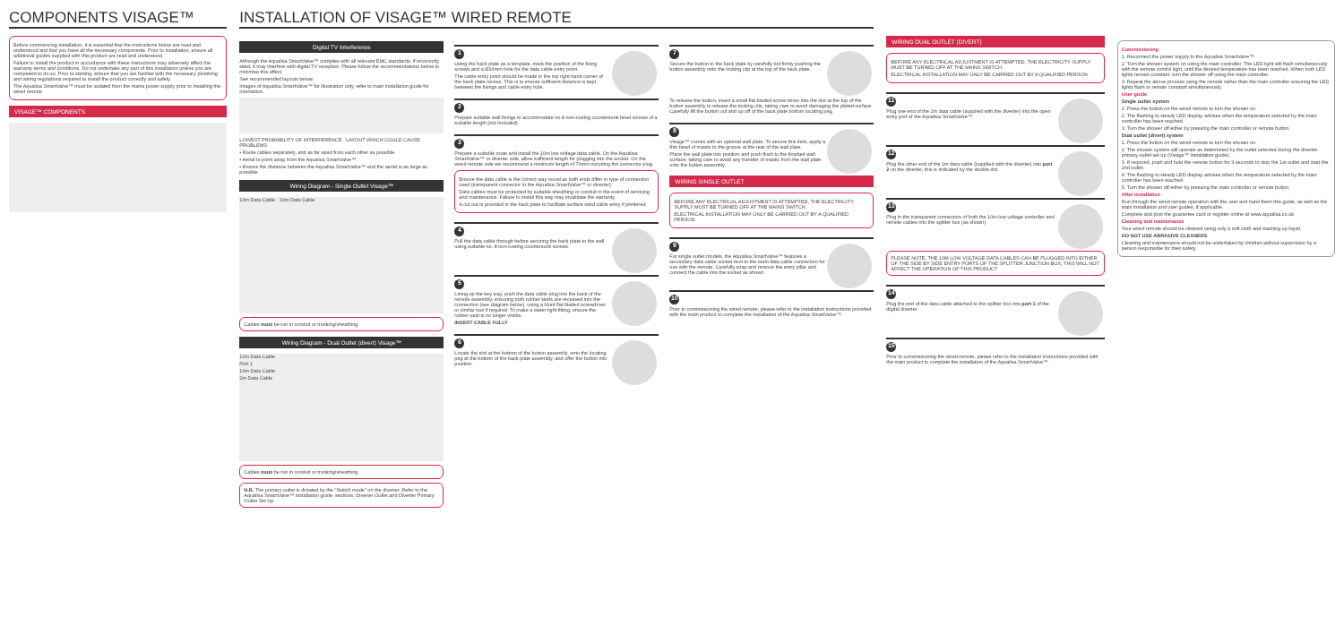COMPONENTS VISAGE™
Before commencing installation, it is essential that the instructions below are read and understood and that you have all the necessary components. Prior to installation, ensure all additional guides supplied with this product are read and understood.
Failure to install the product in accordance with these instructions may adversely affect the warranty terms and conditions. Do not undertake any part of this installation unless you are competent to do so. Prior to starting, ensure that you are familiar with the necessary plumbing and wiring regulations required to install the product correctly and safely.
The Aqualisa SmartValve™ must be isolated from the mains power supply prior to installing the wired remote.
VISAGE™ COMPONENTS
INSTALLATION OF VISAGE™ WIRED REMOTE
Digital TV Interference
Although the Aqualisa SmartValve™ complies with all relevant EMC standards, if incorrectly sited, it may interfere with digital TV reception. Please follow the recommendations below to minimise this effect.
See recommended layouts below.
Images of Aqualisa SmartValve™ for illustration only, refer to main installation guide for orientation.
LOWEST PROBABILITY OF INTERFERENCE LAYOUT WHICH COULD CAUSE PROBLEMS
• Route cables separately, and as far apart from each other as possible.
• Aerial to point away from the Aqualisa SmartValve™.
• Ensure the distance between the Aqualisa SmartValve™ and the aerial is as large as possible.
Wiring Diagram - Single Outlet Visage™
10m Data Cable 10m Data Cable
Cables must be run in conduit or trunking/sheathing.
Wiring Diagram - Dual Outlet (divert) Visage™
10m Data Cable
Port 1
10m Data Cable
2m Data Cable
Cables must be run in conduit or trunking/sheathing.
N.B. The primary outlet is dictated by the "Switch mode" on the diverter. Refer to the Aqualisa SmartValve™ installation guide, sections: Diverter Outlet and Diverter Primary Outlet Set Up.
1
Using the back plate as a template, mark the position of the fixing screws and a Ø16mm hole for the data cable entry point.
The cable entry point should be made in the top right hand corner of the back plate recess. This is to ensure sufficient distance is kept between the fixings and cable entry hole.
2
Prepare suitable wall fixings to accommodate no.8 non-rusting countersunk head screws of a suitable length (not included).
3
Prepare a suitable route and install the 10m low voltage data cable. On the Aqualisa SmartValve™ or diverter side, allow sufficient length for plugging into the socket. On the wired remote side we recommend a minimum length of 70mm including the connector plug.
Ensure the data cable is the correct way round as both ends differ in type of connection used (transparent connector to the Aqualisa SmartValve™ or diverter).
Data cables must be protected by suitable sheathing or conduit in the event of servicing and maintenance. Failure to install this way may invalidate the warranty.
A cut out is provided in the back plate to facilitate surface sited cable entry if preferred.
4
Pull the data cable through before securing the back plate to the wall using suitable no. 8 non-rusting countersunk screws.
5
Lining up the key way, push the data cable plug into the back of the remote assembly, ensuring both rubber skirts are recessed into the connection (see diagram below), using a blunt flat bladed screwdriver or similar tool if required. To make a water tight fitting, ensure the rubber seal is no longer visible.
INSERT CABLE FULLY
6
Locate the slot at the bottom of the button assembly, onto the locating peg at the bottom of the back plate assembly, and offer the button into position.
7
Secure the button to the back plate by carefully but firmly pushing the button assembly onto the locking clip at the top of the back plate.
To release the button, insert a small flat bladed screw driver into the slot at the top of the button assembly to release the locking clip, taking care to avoid damaging the plated surface. Carefully lift the button out and up off of the back plate bottom locating peg.
8
Visage™ comes with an optional wall plate. To secure this item, apply a thin bead of mastic to the groove at the rear of the wall plate.
Place the wall plate into position and push flush to the finished wall surface, taking care to avoid any transfer of mastic from the wall plate onto the button assembly.
WIRING SINGLE OUTLET
BEFORE ANY ELECTRICAL ADJUSTMENT IS ATTEMPTED, THE ELECTRICITY SUPPLY MUST BE TURNED OFF AT THE MAINS SWITCH.
ELECTRICAL INSTALLATION MAY ONLY BE CARRIED OUT BY A QUALIFIED PERSON.
9
For single outlet models, the Aqualisa SmartValve™ features a secondary data cable socket next to the main data cable connection for use with the remote. Carefully snap and remove the entry pillar and connect the cable into the socket as shown.
10
Prior to commissioning the wired remote, please refer to the installation instructions provided with the main product to complete the installation of the Aqualisa SmartValve™.
WIRING DUAL OUTLET (DIVERT)
BEFORE ANY ELECTRICAL ADJUSTMENT IS ATTEMPTED, THE ELECTRICITY SUPPLY MUST BE TURNED OFF AT THE MAINS SWITCH.
ELECTRICAL INSTALLATION MAY ONLY BE CARRIED OUT BY A QUALIFIED PERSON.
11
Plug one end of the 2m data cable (supplied with the diverter) into the open entry port of the Aqualisa SmartValve™.
12
Plug the other end of the 2m data cable (supplied with the diverter) into port 2 on the diverter, this is indicated by the double dot.
13
Plug in the transparent connectors of both the 10m low voltage controller and remote cables into the splitter box (as shown).
PLEASE NOTE, THE 10M LOW VOLTAGE DATA CABLES CAN BE PLUGGED INTO EITHER OF THE SIDE BY SIDE ENTRY PORTS OF THE SPLITTER JUNCTION BOX, THIS WILL NOT AFFECT THE OPERATION OF THIS PRODUCT.
14
Plug the end of the data cable attached to the splitter box into port 1 of the digital diverter.
15
Prior to commissioning the wired remote, please refer to the installation instructions provided with the main product to complete the installation of the Aqualisa SmartValve™.
Commissioning
1. Reconnect the power supply to the Aqualisa SmartValve™.
2. Turn the shower system on using the main controller. The LED light will flash simultaneously with the remote control light, until the desired temperature has been reached. When both LED lights remain constant, turn the shower off using the main controller.
3. Repeat the above process using the remote rather than the main controller ensuring the LED lights flash or remain constant simultaneously.
User guide
Single outlet system
1. Press the button on the wired remote to turn the shower on.
2. The flashing to steady LED display advises when the temperature selected by the main controller has been reached.
3. Turn the shower off either by pressing the main controller or remote button.
Dual outlet (divert) system
1. Press the button on the wired remote to turn the shower on.
2. The shower system will operate as determined by the outlet selected during the diverter primary outlet set up (Visage™ installation guide).
3. If required, push and hold the remote button for 3 seconds to stop the 1st outlet and start the 2nd outlet.
4. The flashing to steady LED display advises when the temperature selected by the main controller has been reached.
5. Turn the shower off either by pressing the main controller or remote button.
After installation
Run through the wired remote operation with the user and hand them this guide, as well as the main installation and user guides, if applicable.
Complete and post the guarantee card or register online at www.aqualisa.co.uk
Cleaning and maintenance
Your wired remote should be cleaned using only a soft cloth and washing up liquid.
DO NOT USE ABRASIVE CLEANERS
Cleaning and maintenance should not be undertaken by children without supervision by a person responsible for their safety.